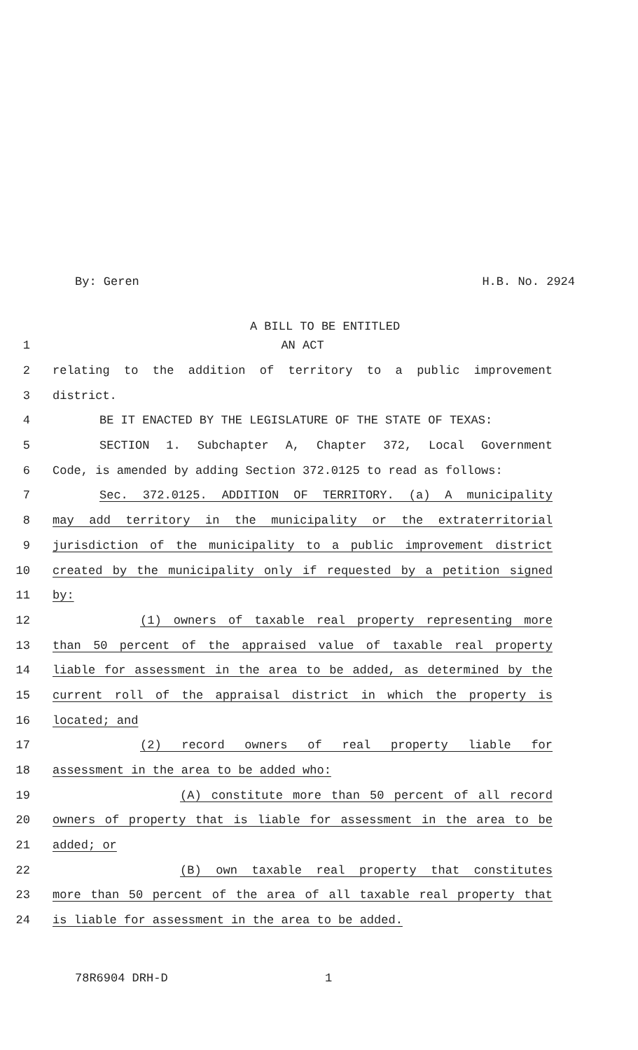By: Geren H.B. No. 2924
A BILL TO BE ENTITLED
1 AN ACT
2 relating to the addition of territory to a public improvement
3 district.
4 BE IT ENACTED BY THE LEGISLATURE OF THE STATE OF TEXAS:
5 SECTION 1. Subchapter A, Chapter 372, Local Government
6 Code, is amended by adding Section 372.0125 to read as follows:
7 Sec. 372.0125. ADDITION OF TERRITORY. (a) A municipality
8 may add territory in the municipality or the extraterritorial
9 jurisdiction of the municipality to a public improvement district
10 created by the municipality only if requested by a petition signed
11 by:
12 (1) owners of taxable real property representing more
13 than 50 percent of the appraised value of taxable real property
14 liable for assessment in the area to be added, as determined by the
15 current roll of the appraisal district in which the property is
16 located; and
17 (2) record owners of real property liable for
18 assessment in the area to be added who:
19 (A) constitute more than 50 percent of all record
20 owners of property that is liable for assessment in the area to be
21 added; or
22 (B) own taxable real property that constitutes
23 more than 50 percent of the area of all taxable real property that
24 is liable for assessment in the area to be added.
78R6904 DRH-D 1